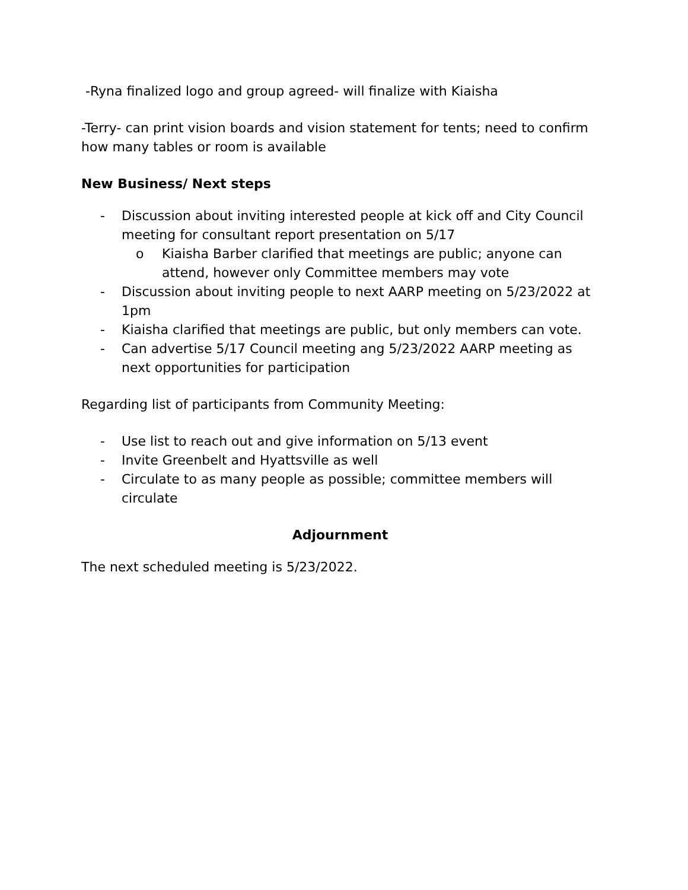-Ryna finalized logo and group agreed- will finalize with Kiaisha
-Terry- can print vision boards and vision statement for tents; need to confirm how many tables or room is available
New Business/ Next steps
- Discussion about inviting interested people at kick off and City Council meeting for consultant report presentation on 5/17
o Kiaisha Barber clarified that meetings are public; anyone can attend, however only Committee members may vote
- Discussion about inviting people to next AARP meeting on 5/23/2022 at 1pm
- Kiaisha clarified that meetings are public, but only members can vote.
- Can advertise 5/17 Council meeting ang 5/23/2022 AARP meeting as next opportunities for participation
Regarding list of participants from Community Meeting:
- Use list to reach out and give information on 5/13 event
- Invite Greenbelt and Hyattsville as well
- Circulate to as many people as possible; committee members will circulate
Adjournment
The next scheduled meeting is 5/23/2022.